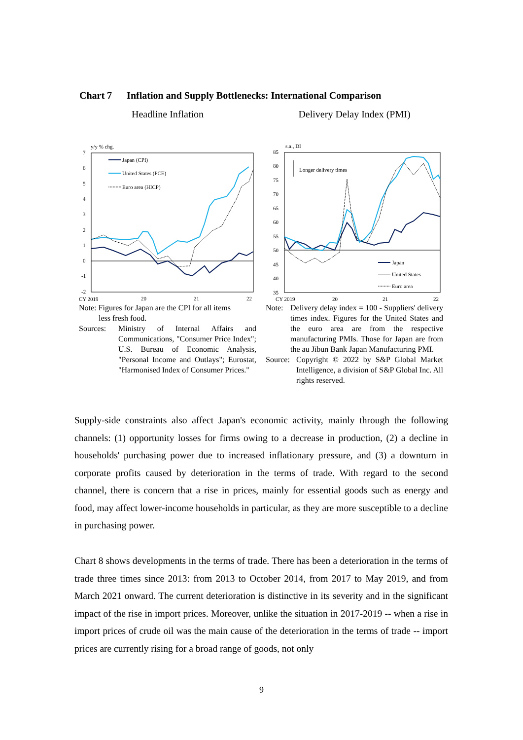Chart 7 Inflation and Supply Bottlenecks: International Comparison
Headline Inflation
y/y % chg.
7
6
5
4
3
2
1
0
-1
-2
CY 2019
20
21
22
Japan (CPI)
United States (PCE)
Euro area (HICP)
Note: Figures for Japan are the CPI for all items
less fresh food.
Sources: Ministry of Internal Affairs and Communications, "Consumer Price Index"; U.S. Bureau of Economic Analysis, "Personal Income and Outlays"; Eurostat, "Harmonised Index of Consumer Prices."
Delivery Delay Index (PMI)
s.a., DI
85
80
75
70
65
60
55
50
45
40
35
CY 2019
20
21
22
Longer delivery times
Japan
United States
Euro area
Note: Delivery delay index = 100 - Suppliers' delivery times index. Figures for the United States and the euro area are from the respective manufacturing PMIs. Those for Japan are from the au Jibun Bank Japan Manufacturing PMI.
Source: Copyright © 2022 by S&P Global Market Intelligence, a division of S&P Global Inc. All rights reserved.
Supply-side constraints also affect Japan's economic activity, mainly through the following channels: (1) opportunity losses for firms owing to a decrease in production, (2) a decline in households' purchasing power due to increased inflationary pressure, and (3) a downturn in corporate profits caused by deterioration in the terms of trade. With regard to the second channel, there is concern that a rise in prices, mainly for essential goods such as energy and food, may affect lower-income households in particular, as they are more susceptible to a decline in purchasing power.
Chart 8 shows developments in the terms of trade. There has been a deterioration in the terms of trade three times since 2013: from 2013 to October 2014, from 2017 to May 2019, and from March 2021 onward. The current deterioration is distinctive in its severity and in the significant impact of the rise in import prices. Moreover, unlike the situation in 2017-2019 -- when a rise in import prices of crude oil was the main cause of the deterioration in the terms of trade -- import prices are currently rising for a broad range of goods, not only
9